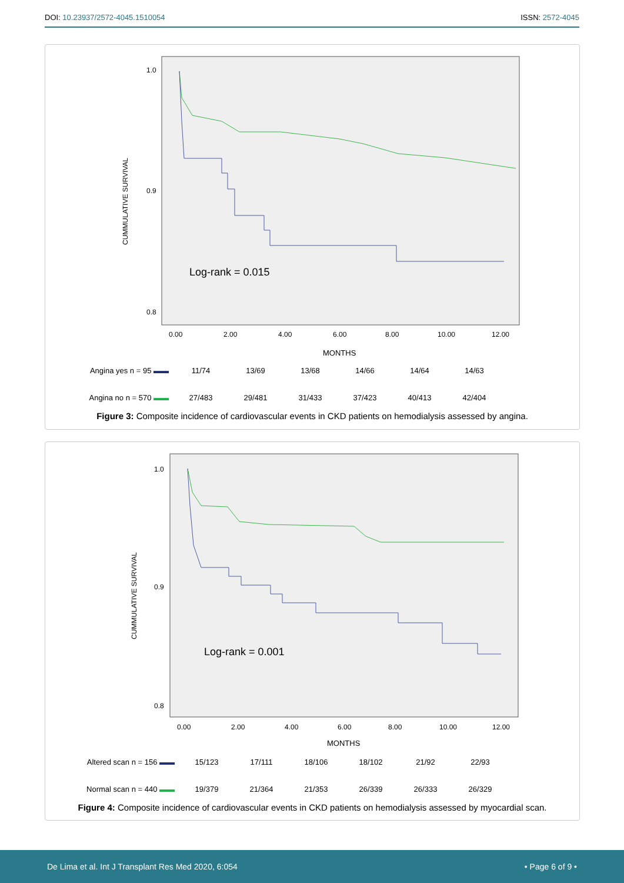DOI: 10.23937/2572-4045.1510054
ISSN: 2572-4045
CUMMULATIVE SURVIVAL
1.0
0.9
0.8
Log-rank = 0.015
0.00
2.00
4.00
6.00
8.00
10.00
12.00
MONTHS
| Angina yes n = 95 ▬▬ | 11/74 | 13/69 | 13/68 | 14/66 | 14/64 | 14/63 |
| Angina no n = 570 ▬▬ | 27/483 | 29/481 | 31/433 | 37/423 | 40/413 | 42/404 |
Figure 3: Composite incidence of cardiovascular events in CKD patients on hemodialysis assessed by angina.
CUMMULATIVE SURVIVAL
1.0
0.9
0.8
Log-rank = 0.001
0.00
2.00
4.00
6.00
8.00
10.00
12.00
MONTHS
| Altered scan n = 156 ▬▬ | 15/123 | 17/111 | 18/106 | 18/102 | 21/92 | 22/93 |
| Normal scan n = 440 ▬▬ | 19/379 | 21/364 | 21/353 | 26/339 | 26/333 | 26/329 |
Figure 4: Composite incidence of cardiovascular events in CKD patients on hemodialysis assessed by myocardial scan.
De Lima et al. Int J Transplant Res Med 2020, 6:054
• Page 6 of 9 •